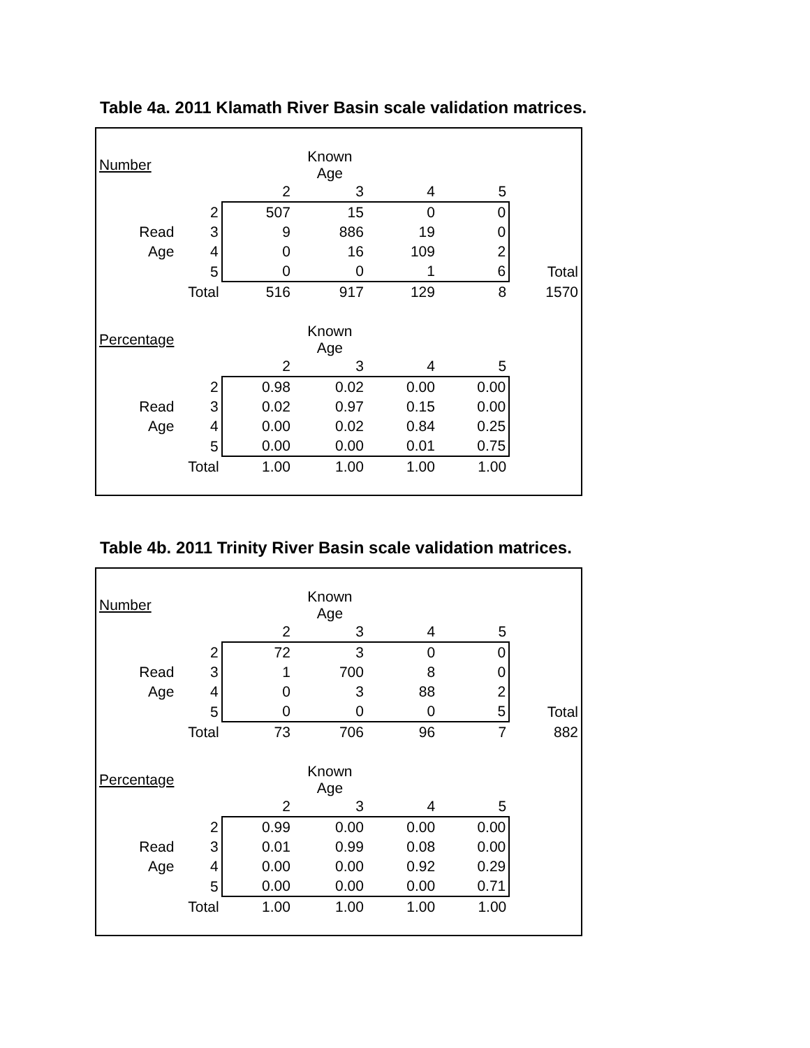Table 4a. 2011 Klamath River Basin scale validation matrices.
| Number | | | Known Age | | | |
| | | 2 | 3 | 4 | 5 | |
| | 2 | 507 | 15 | 0 | 0 | |
| Read | 3 | 9 | 886 | 19 | 0 | |
| Age | 4 | 0 | 16 | 109 | 2 | |
| | 5 | 0 | 0 | 1 | 6 | Total |
| | Total | 516 | 917 | 129 | 8 | 1570 |
| Percentage | | | Known Age | | | |
| | | 2 | 3 | 4 | 5 | |
| | 2 | 0.98 | 0.02 | 0.00 | 0.00 | |
| Read | 3 | 0.02 | 0.97 | 0.15 | 0.00 | |
| Age | 4 | 0.00 | 0.02 | 0.84 | 0.25 | |
| | 5 | 0.00 | 0.00 | 0.01 | 0.75 | |
| | Total | 1.00 | 1.00 | 1.00 | 1.00 | |
Table 4b. 2011 Trinity River Basin scale validation matrices.
| Number | | | Known Age | | | |
| | | 2 | 3 | 4 | 5 | |
| | 2 | 72 | 3 | 0 | 0 | |
| Read | 3 | 1 | 700 | 8 | 0 | |
| Age | 4 | 0 | 3 | 88 | 2 | |
| | 5 | 0 | 0 | 0 | 5 | Total |
| | Total | 73 | 706 | 96 | 7 | 882 |
| Percentage | | | Known Age | | | |
| | | 2 | 3 | 4 | 5 | |
| | 2 | 0.99 | 0.00 | 0.00 | 0.00 | |
| Read | 3 | 0.01 | 0.99 | 0.08 | 0.00 | |
| Age | 4 | 0.00 | 0.00 | 0.92 | 0.29 | |
| | 5 | 0.00 | 0.00 | 0.00 | 0.71 | |
| | Total | 1.00 | 1.00 | 1.00 | 1.00 | |